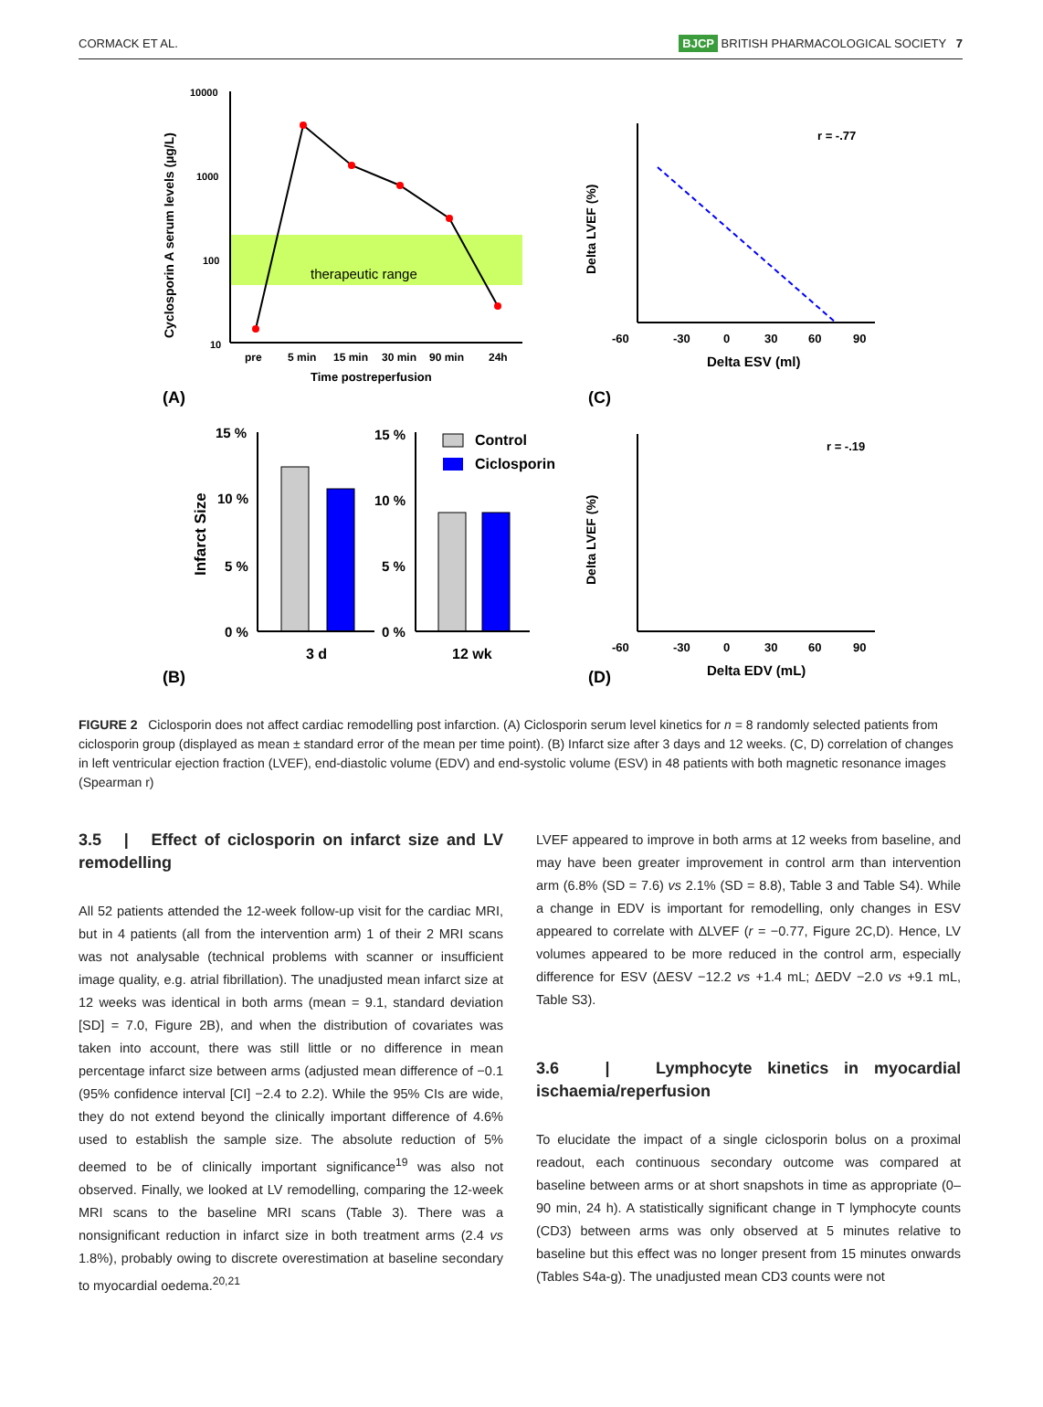CORMACK ET AL. BJCP BRITISH PHARMACOLOGICAL SOCIETY 7
10000
1000
100
10
therapeutic range
pre
5 min
15 min
30 min
90 min
24h
Time postreperfusion
Cyclosporin A serum levels (µg/L)
(A)
(C)
r = -.77
-60
-30
0
30
60
90
Delta ESV (ml)
Delta LVEF (%)
15 %
10 %
5 %
0 %
15 %
10 %
5 %
0 %
3 d
12 wk
Infarct Size
Control
Ciclosporin
(B)
(D)
r = -.19
-60
-30
0
30
60
90
Delta EDV (mL)
Delta LVEF (%)
FIGURE 2 Ciclosporin does not affect cardiac remodelling post infarction. (A) Ciclosporin serum level kinetics for n = 8 randomly selected patients from ciclosporin group (displayed as mean ± standard error of the mean per time point). (B) Infarct size after 3 days and 12 weeks. (C, D) correlation of changes in left ventricular ejection fraction (LVEF), end-diastolic volume (EDV) and end-systolic volume (ESV) in 48 patients with both magnetic resonance images (Spearman r)
3.5 | Effect of ciclosporin on infarct size and LV remodelling
All 52 patients attended the 12-week follow-up visit for the cardiac MRI, but in 4 patients (all from the intervention arm) 1 of their 2 MRI scans was not analysable (technical problems with scanner or insufficient image quality, e.g. atrial fibrillation). The unadjusted mean infarct size at 12 weeks was identical in both arms (mean = 9.1, standard deviation [SD] = 7.0, Figure 2B), and when the distribution of covariates was taken into account, there was still little or no difference in mean percentage infarct size between arms (adjusted mean difference of −0.1 (95% confidence interval [CI] −2.4 to 2.2). While the 95% CIs are wide, they do not extend beyond the clinically important difference of 4.6% used to establish the sample size. The absolute reduction of 5% deemed to be of clinically important significance<sup>19</sup> was also not observed. Finally, we looked at LV remodelling, comparing the 12-week MRI scans to the baseline MRI scans (Table 3). There was a nonsignificant reduction in infarct size in both treatment arms (2.4 vs 1.8%), probably owing to discrete overestimation at baseline secondary to myocardial oedema.<sup>20,21</sup>
LVEF appeared to improve in both arms at 12 weeks from baseline, and may have been greater improvement in control arm than intervention arm (6.8% (SD = 7.6) vs 2.1% (SD = 8.8), Table 3 and Table S4). While a change in EDV is important for remodelling, only changes in ESV appeared to correlate with ΔLVEF (r = −0.77, Figure 2C,D). Hence, LV volumes appeared to be more reduced in the control arm, especially difference for ESV (ΔESV −12.2 vs +1.4 mL; ΔEDV −2.0 vs +9.1 mL, Table S3).
3.6 | Lymphocyte kinetics in myocardial ischaemia/reperfusion
To elucidate the impact of a single ciclosporin bolus on a proximal readout, each continuous secondary outcome was compared at baseline between arms or at short snapshots in time as appropriate (0–90 min, 24 h). A statistically significant change in T lymphocyte counts (CD3) between arms was only observed at 5 minutes relative to baseline but this effect was no longer present from 15 minutes onwards (Tables S4a-g). The unadjusted mean CD3 counts were not